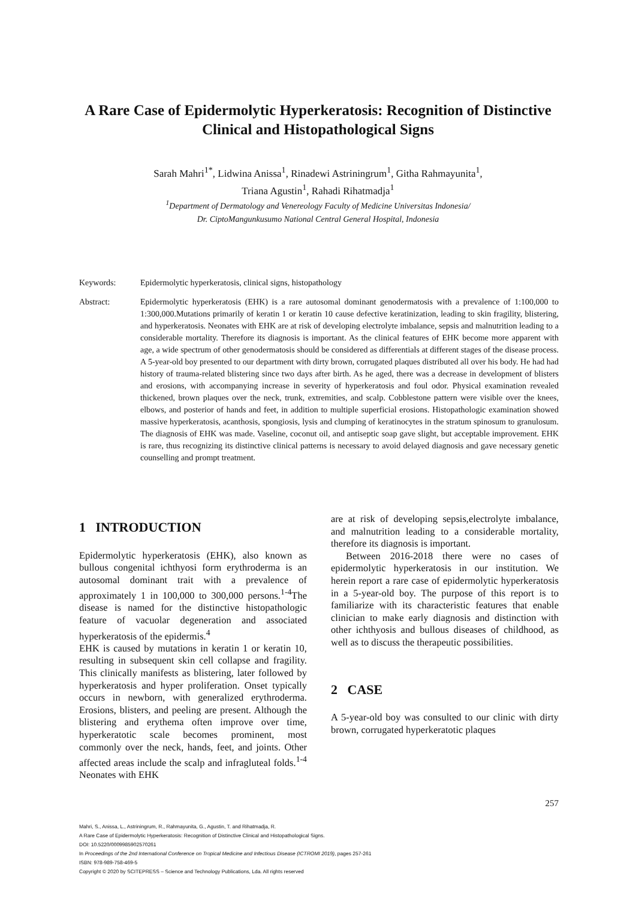A Rare Case of Epidermolytic Hyperkeratosis: Recognition of Distinctive Clinical and Histopathological Signs
Sarah Mahri<sup>1*</sup>, Lidwina Anissa<sup>1</sup>, Rinadewi Astriningrum<sup>1</sup>, Githa Rahmayunita<sup>1</sup>,
Triana Agustin<sup>1</sup>, Rahadi Rihatmadja<sup>1</sup>
<sup>1</sup> Department of Dermatology and Venereology Faculty of Medicine Universitas Indonesia/
Dr. CiptoMangunkusumo National Central General Hospital, Indonesia
Keywords: Epidermolytic hyperkeratosis, clinical signs, histopathology
Abstract: Epidermolytic hyperkeratosis (EHK) is a rare autosomal dominant genodermatosis with a prevalence of 1:100,000 to 1:300,000.Mutations primarily of keratin 1 or keratin 10 cause defective keratinization, leading to skin fragility, blistering, and hyperkeratosis. Neonates with EHK are at risk of developing electrolyte imbalance, sepsis and malnutrition leading to a considerable mortality. Therefore its diagnosis is important. As the clinical features of EHK become more apparent with age, a wide spectrum of other genodermatosis should be considered as differentials at different stages of the disease process. A 5-year-old boy presented to our department with dirty brown, corrugated plaques distributed all over his body. He had had history of trauma-related blistering since two days after birth. As he aged, there was a decrease in development of blisters and erosions, with accompanying increase in severity of hyperkeratosis and foul odor. Physical examination revealed thickened, brown plaques over the neck, trunk, extremities, and scalp. Cobblestone pattern were visible over the knees, elbows, and posterior of hands and feet, in addition to multiple superficial erosions. Histopathologic examination showed massive hyperkeratosis, acanthosis, spongiosis, lysis and clumping of keratinocytes in the stratum spinosum to granulosum. The diagnosis of EHK was made. Vaseline, coconut oil, and antiseptic soap gave slight, but acceptable improvement. EHK is rare, thus recognizing its distinctive clinical patterns is necessary to avoid delayed diagnosis and gave necessary genetic counselling and prompt treatment.
1 INTRODUCTION
Epidermolytic hyperkeratosis (EHK), also known as bullous congenital ichthyosi form erythroderma is an autosomal dominant trait with a prevalence of approximately 1 in 100,000 to 300,000 persons.<sup>1-4</sup>The disease is named for the distinctive histopathologic feature of vacuolar degeneration and associated hyperkeratosis of the epidermis.<sup>4</sup>
EHK is caused by mutations in keratin 1 or keratin 10, resulting in subsequent skin cell collapse and fragility. This clinically manifests as blistering, later followed by hyperkeratosis and hyper proliferation. Onset typically occurs in newborn, with generalized erythroderma. Erosions, blisters, and peeling are present. Although the blistering and erythema often improve over time, hyperkeratotic scale becomes prominent, most commonly over the neck, hands, feet, and joints. Other affected areas include the scalp and infragluteal folds.<sup>1-4</sup> Neonates with EHK
are at risk of developing sepsis,electrolyte imbalance, and malnutrition leading to a considerable mortality, therefore its diagnosis is important.
Between 2016-2018 there were no cases of epidermolytic hyperkeratosis in our institution. We herein report a rare case of epidermolytic hyperkeratosis in a 5-year-old boy. The purpose of this report is to familiarize with its characteristic features that enable clinician to make early diagnosis and distinction with other ichthyosis and bullous diseases of childhood, as well as to discuss the therapeutic possibilities.
2 CASE
A 5-year-old boy was consulted to our clinic with dirty brown, corrugated hyperkeratotic plaques
257
Mahri, S., Anissa, L., Astriningrum, R., Rahmayunita, G., Agustin, T. and Rihatmadja, R.
A Rare Case of Epidermolytic Hyperkeratosis: Recognition of Distinctive Clinical and Histopathological Signs.
DOI: 10.5220/0009985902570261
In Proceedings of the 2nd International Conference on Tropical Medicine and Infectious Disease (ICTROMI 2019), pages 257-261
ISBN: 978-989-758-469-5
Copyright © 2020 by SCITEPRESS – Science and Technology Publications, Lda. All rights reserved